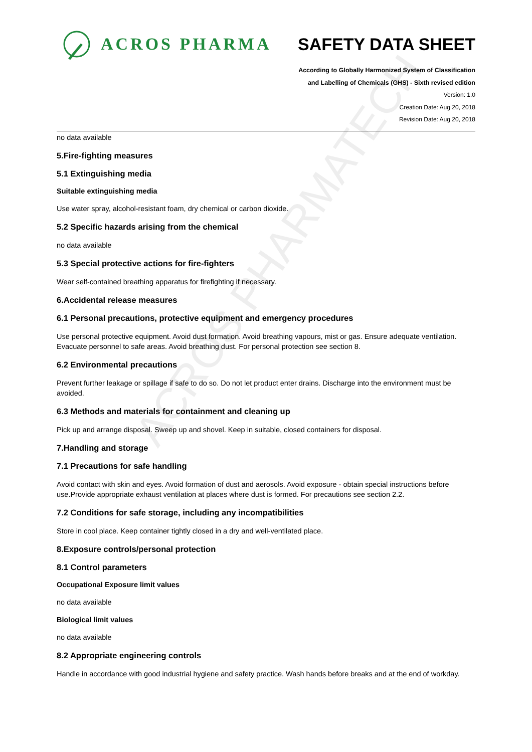ACROS PHARMATECH
ACROS PHARMA SAFETY DATA SHEET
According to Globally Harmonized System of Classification
and Labelling of Chemicals (GHS) - Sixth revised edition
Version: 1.0
Creation Date: Aug 20, 2018
Revision Date: Aug 20, 2018
no data available
5.Fire-fighting measures
5.1 Extinguishing media
Suitable extinguishing media
Use water spray, alcohol-resistant foam, dry chemical or carbon dioxide.
5.2 Specific hazards arising from the chemical
no data available
5.3 Special protective actions for fire-fighters
Wear self-contained breathing apparatus for firefighting if necessary.
6.Accidental release measures
6.1 Personal precautions, protective equipment and emergency procedures
Use personal protective equipment. Avoid dust formation. Avoid breathing vapours, mist or gas. Ensure adequate ventilation. Evacuate personnel to safe areas. Avoid breathing dust. For personal protection see section 8.
6.2 Environmental precautions
Prevent further leakage or spillage if safe to do so. Do not let product enter drains. Discharge into the environment must be avoided.
6.3 Methods and materials for containment and cleaning up
Pick up and arrange disposal. Sweep up and shovel. Keep in suitable, closed containers for disposal.
7.Handling and storage
7.1 Precautions for safe handling
Avoid contact with skin and eyes. Avoid formation of dust and aerosols. Avoid exposure - obtain special instructions before use.Provide appropriate exhaust ventilation at places where dust is formed. For precautions see section 2.2.
7.2 Conditions for safe storage, including any incompatibilities
Store in cool place. Keep container tightly closed in a dry and well-ventilated place.
8.Exposure controls/personal protection
8.1 Control parameters
Occupational Exposure limit values
no data available
Biological limit values
no data available
8.2 Appropriate engineering controls
Handle in accordance with good industrial hygiene and safety practice. Wash hands before breaks and at the end of workday.